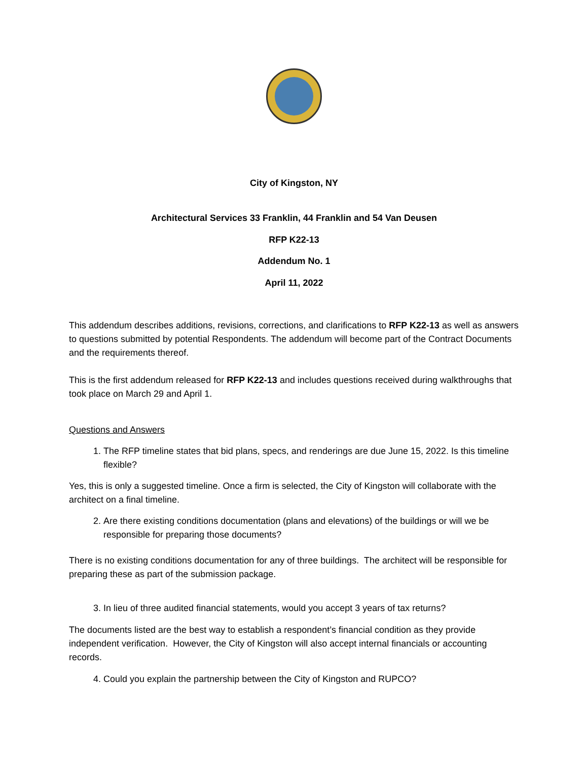City of Kingston, NY
Architectural Services 33 Franklin, 44 Franklin and 54 Van Deusen
RFP K22-13
Addendum No. 1
April 11, 2022
This addendum describes additions, revisions, corrections, and clarifications to RFP K22-13 as well as answers to questions submitted by potential Respondents. The addendum will become part of the Contract Documents and the requirements thereof.
This is the first addendum released for RFP K22-13 and includes questions received during walkthroughs that took place on March 29 and April 1.
Questions and Answers
1. The RFP timeline states that bid plans, specs, and renderings are due June 15, 2022. Is this timeline flexible?
Yes, this is only a suggested timeline. Once a firm is selected, the City of Kingston will collaborate with the architect on a final timeline.
2. Are there existing conditions documentation (plans and elevations) of the buildings or will we be responsible for preparing those documents?
There is no existing conditions documentation for any of three buildings. The architect will be responsible for preparing these as part of the submission package.
3. In lieu of three audited financial statements, would you accept 3 years of tax returns?
The documents listed are the best way to establish a respondent’s financial condition as they provide independent verification. However, the City of Kingston will also accept internal financials or accounting records.
4. Could you explain the partnership between the City of Kingston and RUPCO?